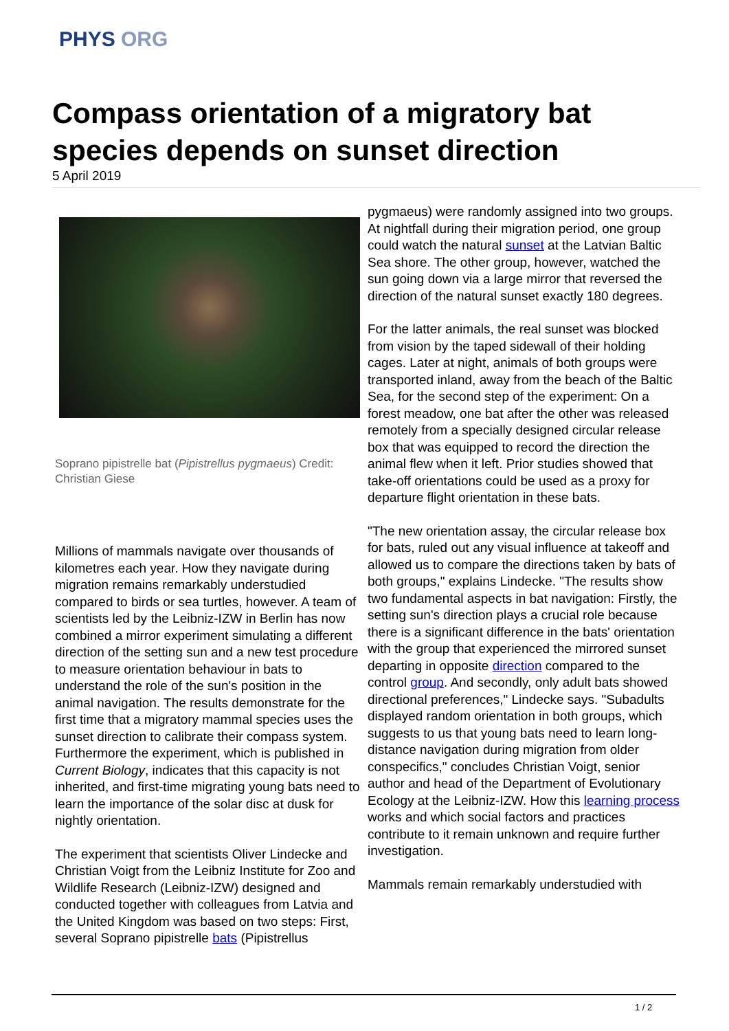PHYS ORG
Compass orientation of a migratory bat species depends on sunset direction
5 April 2019
Soprano pipistrelle bat (Pipistrellus pygmaeus) Credit: Christian Giese
Millions of mammals navigate over thousands of kilometres each year. How they navigate during migration remains remarkably understudied compared to birds or sea turtles, however. A team of scientists led by the Leibniz-IZW in Berlin has now combined a mirror experiment simulating a different direction of the setting sun and a new test procedure to measure orientation behaviour in bats to understand the role of the sun's position in the animal navigation. The results demonstrate for the first time that a migratory mammal species uses the sunset direction to calibrate their compass system. Furthermore the experiment, which is published in Current Biology, indicates that this capacity is not inherited, and first-time migrating young bats need to learn the importance of the solar disc at dusk for nightly orientation.
The experiment that scientists Oliver Lindecke and Christian Voigt from the Leibniz Institute for Zoo and Wildlife Research (Leibniz-IZW) designed and conducted together with colleagues from Latvia and the United Kingdom was based on two steps: First, several Soprano pipistrelle bats (Pipistrellus
pygmaeus) were randomly assigned into two groups. At nightfall during their migration period, one group could watch the natural sunset at the Latvian Baltic Sea shore. The other group, however, watched the sun going down via a large mirror that reversed the direction of the natural sunset exactly 180 degrees.
For the latter animals, the real sunset was blocked from vision by the taped sidewall of their holding cages. Later at night, animals of both groups were transported inland, away from the beach of the Baltic Sea, for the second step of the experiment: On a forest meadow, one bat after the other was released remotely from a specially designed circular release box that was equipped to record the direction the animal flew when it left. Prior studies showed that take-off orientations could be used as a proxy for departure flight orientation in these bats.
"The new orientation assay, the circular release box for bats, ruled out any visual influence at takeoff and allowed us to compare the directions taken by bats of both groups," explains Lindecke. "The results show two fundamental aspects in bat navigation: Firstly, the setting sun's direction plays a crucial role because there is a significant difference in the bats' orientation with the group that experienced the mirrored sunset departing in opposite direction compared to the control group. And secondly, only adult bats showed directional preferences," Lindecke says. "Subadults displayed random orientation in both groups, which suggests to us that young bats need to learn long-distance navigation during migration from older conspecifics," concludes Christian Voigt, senior author and head of the Department of Evolutionary Ecology at the Leibniz-IZW. How this learning process works and which social factors and practices contribute to it remain unknown and require further investigation.
Mammals remain remarkably understudied with
1 / 2